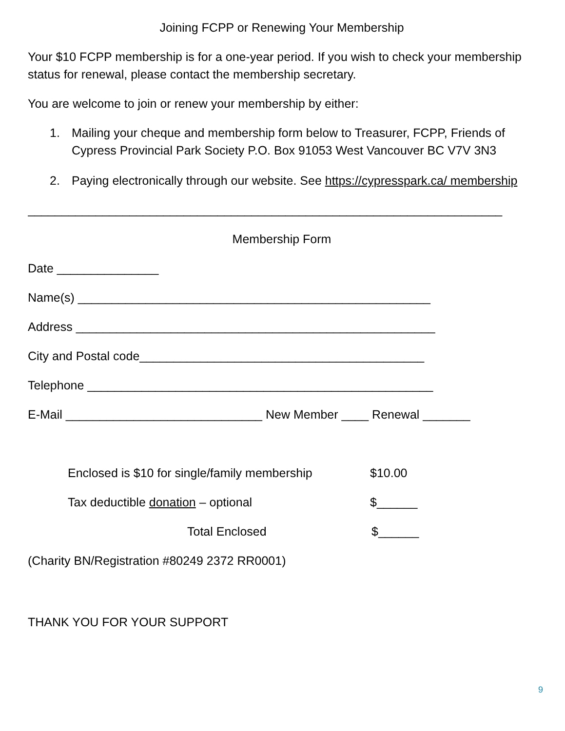Joining FCPP or Renewing Your Membership
Your $10 FCPP membership is for a one-year period. If you wish to check your membership status for renewal, please contact the membership secretary.
You are welcome to join or renew your membership by either:
1. Mailing your cheque and membership form below to Treasurer, FCPP, Friends of Cypress Provincial Park Society P.O. Box 91053 West Vancouver BC V7V 3N3
2. Paying electronically through our website. See https://cypresspark.ca/ membership
______________________________________________________________________
Membership Form
Date _______________
Name(s) ____________________________________________________
Address _____________________________________________________
City and Postal code__________________________________________
Telephone ___________________________________________________
E-Mail _____________________________ New Member ____ Renewal _______
Enclosed is $10 for single/family membership
$10.00
Tax deductible donation – optional $______
Total Enclosed $______
(Charity BN/Registration #80249 2372 RR0001)
THANK YOU FOR YOUR SUPPORT
9